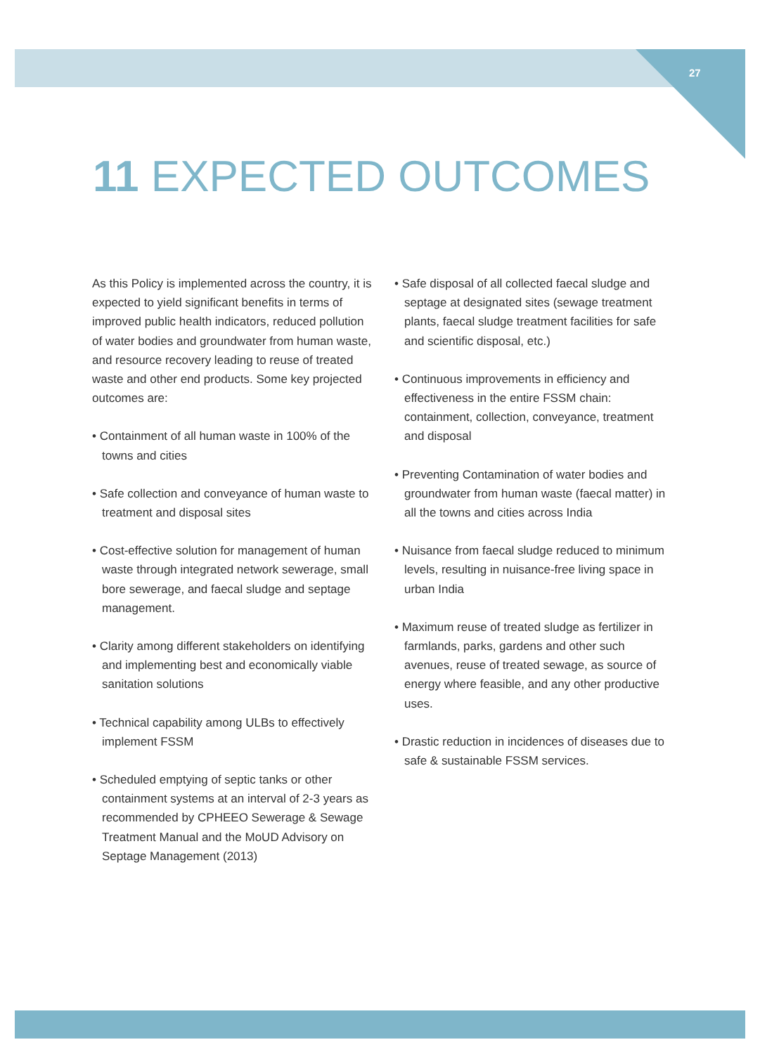27
11 EXPECTED OUTCOMES
As this Policy is implemented across the country, it is expected to yield significant benefits in terms of improved public health indicators, reduced pollution of water bodies and groundwater from human waste, and resource recovery leading to reuse of treated waste and other end products. Some key projected outcomes are:
• Containment of all human waste in 100% of the towns and cities
• Safe collection and conveyance of human waste to treatment and disposal sites
• Cost-effective solution for management of human waste through integrated network sewerage, small bore sewerage, and faecal sludge and septage management.
• Clarity among different stakeholders on identifying and implementing best and economically viable sanitation solutions
• Technical capability among ULBs to effectively implement FSSM
• Scheduled emptying of septic tanks or other containment systems at an interval of 2-3 years as recommended by CPHEEO Sewerage & Sewage Treatment Manual and the MoUD Advisory on Septage Management (2013)
• Safe disposal of all collected faecal sludge and septage at designated sites (sewage treatment plants, faecal sludge treatment facilities for safe and scientific disposal, etc.)
• Continuous improvements in efficiency and effectiveness in the entire FSSM chain: containment, collection, conveyance, treatment and disposal
• Preventing Contamination of water bodies and groundwater from human waste (faecal matter) in all the towns and cities across India
• Nuisance from faecal sludge reduced to minimum levels, resulting in nuisance-free living space in urban India
• Maximum reuse of treated sludge as fertilizer in farmlands, parks, gardens and other such avenues, reuse of treated sewage, as source of energy where feasible, and any other productive uses.
• Drastic reduction in incidences of diseases due to safe & sustainable FSSM services.